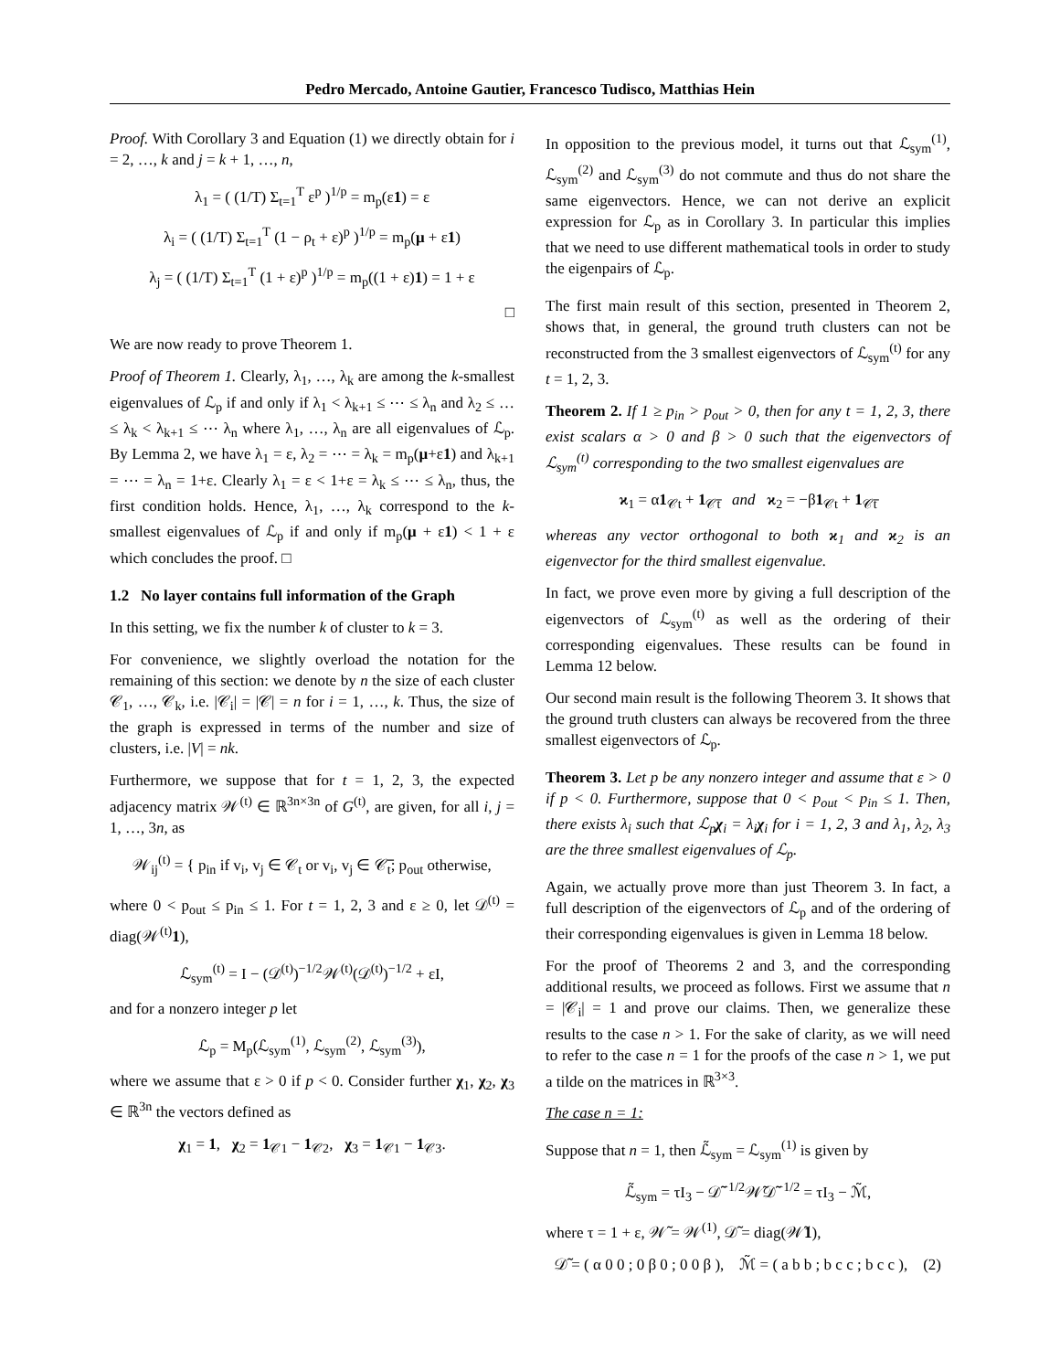Pedro Mercado, Antoine Gautier, Francesco Tudisco, Matthias Hein
Proof. With Corollary 3 and Equation (1) we directly obtain for i = 2, …, k and j = k + 1, …, n,
λ<sub>1</sub> = ( (1/T) Σ<sub>t=1</sub><sup>T</sup> ε<sup>p</sup> )<sup>1/p</sup> = m<sub>p</sub>(ε1) = ε
λ<sub>i</sub> = ( (1/T) Σ<sub>t=1</sub><sup>T</sup> (1 − ρ<sub>t</sub> + ε)<sup>p</sup> )<sup>1/p</sup> = m<sub>p</sub>(μ + ε1)
λ<sub>j</sub> = ( (1/T) Σ<sub>t=1</sub><sup>T</sup> (1 + ε)<sup>p</sup> )<sup>1/p</sup> = m<sub>p</sub>((1 + ε)1) = 1 + ε
□
We are now ready to prove Theorem 1.
Proof of Theorem 1. Clearly, λ<sub>1</sub>, …, λ<sub>k</sub> are among the k-smallest eigenvalues of ℒ<sub>p</sub> if and only if λ<sub>1</sub> < λ<sub>k+1</sub> ≤ ⋯ ≤ λ<sub>n</sub> and λ<sub>2</sub> ≤ … ≤ λ<sub>k</sub> < λ<sub>k+1</sub> ≤ ⋯ λ<sub>n</sub> where λ<sub>1</sub>, …, λ<sub>n</sub> are all eigenvalues of ℒ<sub>p</sub>. By Lemma 2, we have λ<sub>1</sub> = ε, λ<sub>2</sub> = ⋯ = λ<sub>k</sub> = m<sub>p</sub>(μ+ε1) and λ<sub>k+1</sub> = ⋯ = λ<sub>n</sub> = 1+ε. Clearly λ<sub>1</sub> = ε < 1+ε = λ<sub>k</sub> ≤ ⋯ ≤ λ<sub>n</sub>, thus, the first condition holds. Hence, λ<sub>1</sub>, …, λ<sub>k</sub> correspond to the k-smallest eigenvalues of ℒ<sub>p</sub> if and only if m<sub>p</sub>(μ + ε1) < 1 + ε which concludes the proof. □
1.2 No layer contains full information of the Graph
In this setting, we fix the number k of cluster to k = 3.
For convenience, we slightly overload the notation for the remaining of this section: we denote by n the size of each cluster 𝒞<sub>1</sub>, …, 𝒞<sub>k</sub>, i.e. |𝒞<sub>i</sub>| = |𝒞| = n for i = 1, …, k. Thus, the size of the graph is expressed in terms of the number and size of clusters, i.e. |V| = nk.
Furthermore, we suppose that for t = 1, 2, 3, the expected adjacency matrix 𝒲<sup>(t)</sup> ∈ ℝ<sup>3n×3n</sup> of G<sup>(t)</sup>, are given, for all i, j = 1, …, 3n, as
𝒲<sub>ij</sub><sup>(t)</sup> = { p<sub>in</sub> if v<sub>i</sub>, v<sub>j</sub> ∈ 𝒞<sub>t</sub> or v<sub>i</sub>, v<sub>j</sub> ∈ 𝒞̅<sub>t</sub>; p<sub>out</sub> otherwise,
where 0 < p<sub>out</sub> ≤ p<sub>in</sub> ≤ 1. For t = 1, 2, 3 and ε ≥ 0, let 𝒟<sup>(t)</sup> = diag(𝒲<sup>(t)</sup>1),
ℒ<sub>sym</sub><sup>(t)</sup> = I − (𝒟<sup>(t)</sup>)<sup>−1/2</sup>𝒲<sup>(t)</sup>(𝒟<sup>(t)</sup>)<sup>−1/2</sup> + εI,
and for a nonzero integer p let
ℒ<sub>p</sub> = M<sub>p</sub>(ℒ<sub>sym</sub><sup>(1)</sup>, ℒ<sub>sym</sub><sup>(2)</sup>, ℒ<sub>sym</sub><sup>(3)</sup>),
where we assume that ε > 0 if p < 0. Consider further χ<sub>1</sub>, χ<sub>2</sub>, χ<sub>3</sub> ∈ ℝ<sup>3n</sup> the vectors defined as
χ<sub>1</sub> = 1, χ<sub>2</sub> = 1<sub>𝒞1</sub> − 1<sub>𝒞2</sub>, χ<sub>3</sub> = 1<sub>𝒞1</sub> − 1<sub>𝒞3</sub>.
In opposition to the previous model, it turns out that ℒ<sub>sym</sub><sup>(1)</sup>, ℒ<sub>sym</sub><sup>(2)</sup> and ℒ<sub>sym</sub><sup>(3)</sup> do not commute and thus do not share the same eigenvectors. Hence, we can not derive an explicit expression for ℒ<sub>p</sub> as in Corollary 3. In particular this implies that we need to use different mathematical tools in order to study the eigenpairs of ℒ<sub>p</sub>.
The first main result of this section, presented in Theorem 2, shows that, in general, the ground truth clusters can not be reconstructed from the 3 smallest eigenvectors of ℒ<sub>sym</sub><sup>(t)</sup> for any t = 1, 2, 3.
Theorem 2. If 1 ≥ p<sub>in</sub> > p<sub>out</sub> > 0, then for any t = 1, 2, 3, there exist scalars α > 0 and β > 0 such that the eigenvectors of ℒ<sub>sym</sub><sup>(t)</sup> corresponding to the two smallest eigenvalues are
ϰ<sub>1</sub> = α1<sub>𝒞t</sub> + 1<sub>𝒞̅t</sub> and ϰ<sub>2</sub> = −β1<sub>𝒞t</sub> + 1<sub>𝒞̅t</sub>
whereas any vector orthogonal to both ϰ<sub>1</sub> and ϰ<sub>2</sub> is an eigenvector for the third smallest eigenvalue.
In fact, we prove even more by giving a full description of the eigenvectors of ℒ<sub>sym</sub><sup>(t)</sup> as well as the ordering of their corresponding eigenvalues. These results can be found in Lemma 12 below.
Our second main result is the following Theorem 3. It shows that the ground truth clusters can always be recovered from the three smallest eigenvectors of ℒ<sub>p</sub>.
Theorem 3. Let p be any nonzero integer and assume that ε > 0 if p < 0. Furthermore, suppose that 0 < p<sub>out</sub> < p<sub>in</sub> ≤ 1. Then, there exists λ<sub>i</sub> such that ℒ<sub>p</sub>χ<sub>i</sub> = λ<sub>i</sub>χ<sub>i</sub> for i = 1, 2, 3 and λ<sub>1</sub>, λ<sub>2</sub>, λ<sub>3</sub> are the three smallest eigenvalues of ℒ<sub>p</sub>.
Again, we actually prove more than just Theorem 3. In fact, a full description of the eigenvectors of ℒ<sub>p</sub> and of the ordering of their corresponding eigenvalues is given in Lemma 18 below.
For the proof of Theorems 2 and 3, and the corresponding additional results, we proceed as follows. First we assume that n = |𝒞<sub>i</sub>| = 1 and prove our claims. Then, we generalize these results to the case n > 1. For the sake of clarity, as we will need to refer to the case n = 1 for the proofs of the case n > 1, we put a tilde on the matrices in ℝ<sup>3×3</sup>.
The case n = 1:
Suppose that n = 1, then ℒ̃<sub>sym</sub> = ℒ<sub>sym</sub><sup>(1)</sup> is given by
ℒ̃<sub>sym</sub> = τI<sub>3</sub> − 𝒟̃<sup>−1/2</sup>𝒲̃𝒟̃<sup>−1/2</sup> = τI<sub>3</sub> − ℳ̃,
where τ = 1 + ε, 𝒲̃ = 𝒲<sup>(1)</sup>, 𝒟̃ = diag(𝒲̃1),
𝒟̃ = ( α 0 0 ; 0 β 0 ; 0 0 β ), ℳ̃ = ( a b b ; b c c ; b c c ), (2)